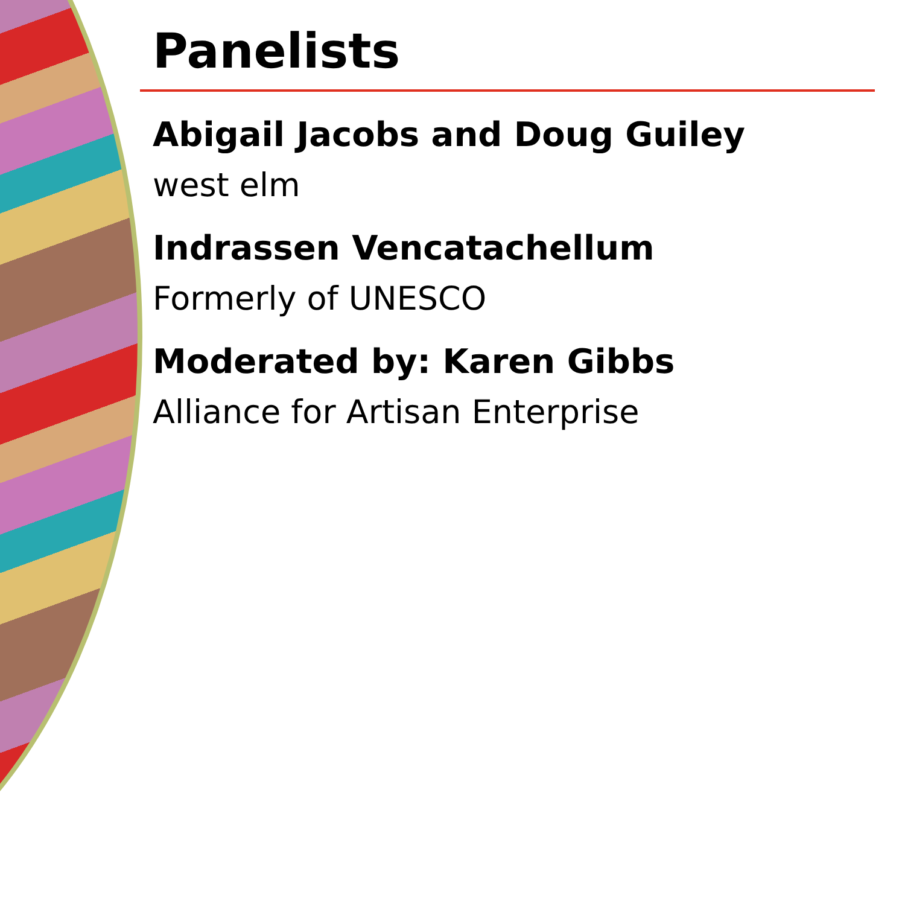Panelists
Abigail Jacobs and Doug Guiley
west elm
Indrassen Vencatachellum
Formerly of UNESCO
Moderated by: Karen Gibbs
Alliance for Artisan Enterprise